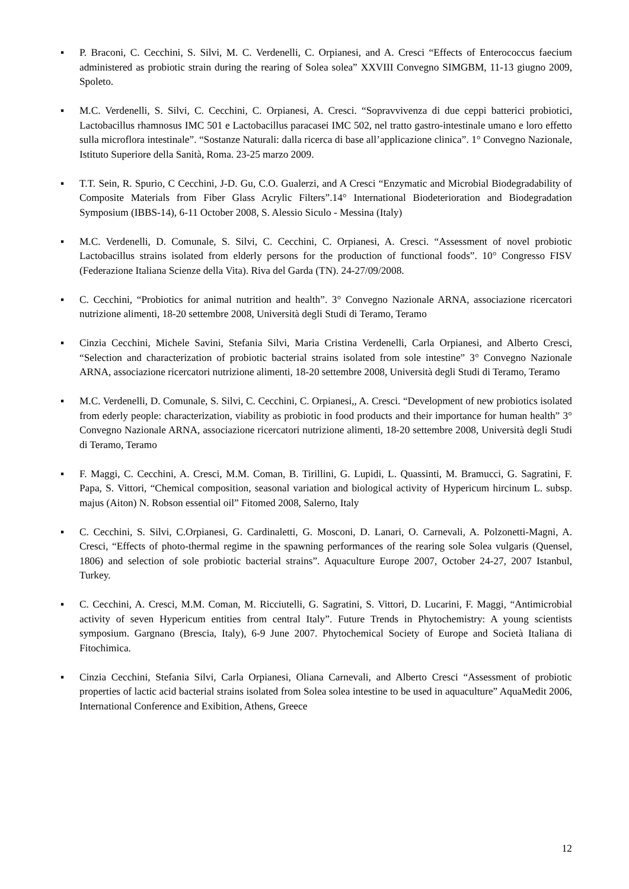▪ P. Braconi, C. Cecchini, S. Silvi, M. C. Verdenelli, C. Orpianesi, and A. Cresci “Effects of Enterococcus faecium administered as probiotic strain during the rearing of Solea solea” XXVIII Convegno SIMGBM, 11-13 giugno 2009, Spoleto.
▪ M.C. Verdenelli, S. Silvi, C. Cecchini, C. Orpianesi, A. Cresci. “Sopravvivenza di due ceppi batterici probiotici, Lactobacillus rhamnosus IMC 501 e Lactobacillus paracasei IMC 502, nel tratto gastro-intestinale umano e loro effetto sulla microflora intestinale”. “Sostanze Naturali: dalla ricerca di base all’applicazione clinica”. 1° Convegno Nazionale, Istituto Superiore della Sanità, Roma. 23-25 marzo 2009.
▪ T.T. Sein, R. Spurio, C Cecchini, J-D. Gu, C.O. Gualerzi, and A Cresci “Enzymatic and Microbial Biodegradability of Composite Materials from Fiber Glass Acrylic Filters”.14° International Biodeterioration and Biodegradation Symposium (IBBS-14), 6-11 October 2008, S. Alessio Siculo - Messina (Italy)
▪ M.C. Verdenelli, D. Comunale, S. Silvi, C. Cecchini, C. Orpianesi, A. Cresci. “Assessment of novel probiotic Lactobacillus strains isolated from elderly persons for the production of functional foods”. 10° Congresso FISV (Federazione Italiana Scienze della Vita). Riva del Garda (TN). 24-27/09/2008.
▪ C. Cecchini, “Probiotics for animal nutrition and health”. 3° Convegno Nazionale ARNA, associazione ricercatori nutrizione alimenti, 18-20 settembre 2008, Università degli Studi di Teramo, Teramo
▪ Cinzia Cecchini, Michele Savini, Stefania Silvi, Maria Cristina Verdenelli, Carla Orpianesi, and Alberto Cresci, “Selection and characterization of probiotic bacterial strains isolated from sole intestine” 3° Convegno Nazionale ARNA, associazione ricercatori nutrizione alimenti, 18-20 settembre 2008, Università degli Studi di Teramo, Teramo
▪ M.C. Verdenelli, D. Comunale, S. Silvi, C. Cecchini, C. Orpianesi,, A. Cresci. “Development of new probiotics isolated from ederly people: characterization, viability as probiotic in food products and their importance for human health” 3° Convegno Nazionale ARNA, associazione ricercatori nutrizione alimenti, 18-20 settembre 2008, Università degli Studi di Teramo, Teramo
▪ F. Maggi, C. Cecchini, A. Cresci, M.M. Coman, B. Tirillini, G. Lupidi, L. Quassinti, M. Bramucci, G. Sagratini, F. Papa, S. Vittori, “Chemical composition, seasonal variation and biological activity of Hypericum hircinum L. subsp. majus (Aiton) N. Robson essential oil” Fitomed 2008, Salerno, Italy
▪ C. Cecchini, S. Silvi, C.Orpianesi, G. Cardinaletti, G. Mosconi, D. Lanari, O. Carnevali, A. Polzonetti-Magni, A. Cresci, “Effects of photo-thermal regime in the spawning performances of the rearing sole Solea vulgaris (Quensel, 1806) and selection of sole probiotic bacterial strains”. Aquaculture Europe 2007, October 24-27, 2007 Istanbul, Turkey.
▪ C. Cecchini, A. Cresci, M.M. Coman, M. Ricciutelli, G. Sagratini, S. Vittori, D. Lucarini, F. Maggi, “Antimicrobial activity of seven Hypericum entities from central Italy”. Future Trends in Phytochemistry: A young scientists symposium. Gargnano (Brescia, Italy), 6-9 June 2007. Phytochemical Society of Europe and Società Italiana di Fitochimica.
▪ Cinzia Cecchini, Stefania Silvi, Carla Orpianesi, Oliana Carnevali, and Alberto Cresci “Assessment of probiotic properties of lactic acid bacterial strains isolated from Solea solea intestine to be used in aquaculture” AquaMedit 2006, International Conference and Exibition, Athens, Greece
12